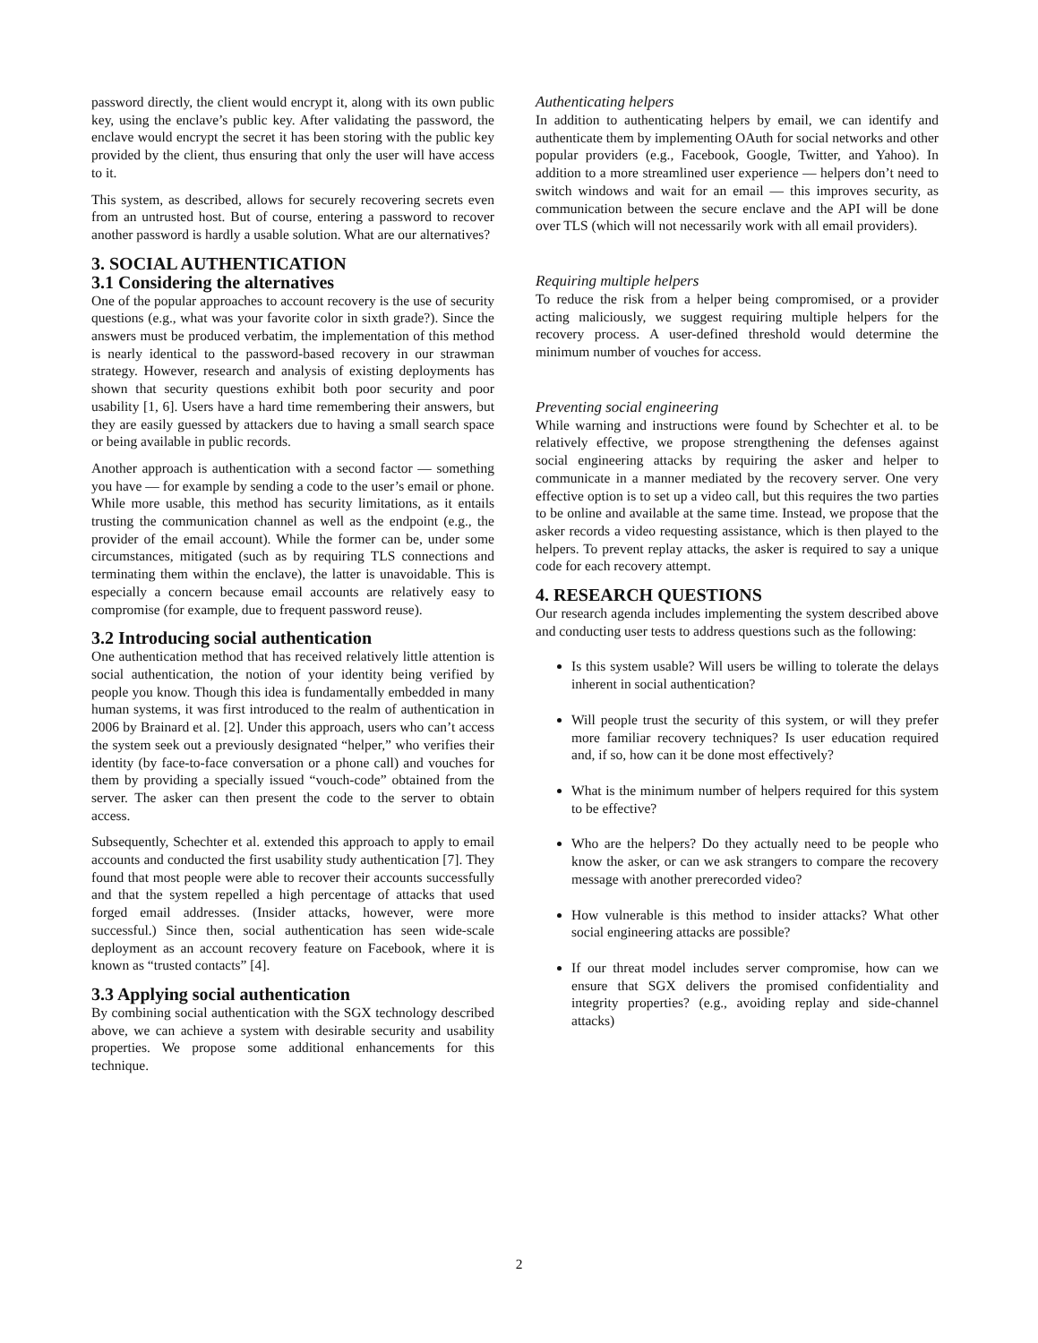password directly, the client would encrypt it, along with its own public key, using the enclave’s public key. After validating the password, the enclave would encrypt the secret it has been storing with the public key provided by the client, thus ensuring that only the user will have access to it.
This system, as described, allows for securely recovering secrets even from an untrusted host. But of course, entering a password to recover another password is hardly a usable solution. What are our alternatives?
3. SOCIAL AUTHENTICATION
3.1 Considering the alternatives
One of the popular approaches to account recovery is the use of security questions (e.g., what was your favorite color in sixth grade?). Since the answers must be produced verbatim, the implementation of this method is nearly identical to the password-based recovery in our strawman strategy. However, research and analysis of existing deployments has shown that security questions exhibit both poor security and poor usability [1, 6]. Users have a hard time remembering their answers, but they are easily guessed by attackers due to having a small search space or being available in public records.
Another approach is authentication with a second factor — something you have — for example by sending a code to the user’s email or phone. While more usable, this method has security limitations, as it entails trusting the communication channel as well as the endpoint (e.g., the provider of the email account). While the former can be, under some circumstances, mitigated (such as by requiring TLS connections and terminating them within the enclave), the latter is unavoidable. This is especially a concern because email accounts are relatively easy to compromise (for example, due to frequent password reuse).
3.2 Introducing social authentication
One authentication method that has received relatively little attention is social authentication, the notion of your identity being verified by people you know. Though this idea is fundamentally embedded in many human systems, it was first introduced to the realm of authentication in 2006 by Brainard et al. [2]. Under this approach, users who can’t access the system seek out a previously designated “helper,” who verifies their identity (by face-to-face conversation or a phone call) and vouches for them by providing a specially issued “vouch-code” obtained from the server. The asker can then present the code to the server to obtain access.
Subsequently, Schechter et al. extended this approach to apply to email accounts and conducted the first usability study authentication [7]. They found that most people were able to recover their accounts successfully and that the system repelled a high percentage of attacks that used forged email addresses. (Insider attacks, however, were more successful.) Since then, social authentication has seen wide-scale deployment as an account recovery feature on Facebook, where it is known as “trusted contacts” [4].
3.3 Applying social authentication
By combining social authentication with the SGX technology described above, we can achieve a system with desirable security and usability properties. We propose some additional enhancements for this technique.
Authenticating helpers
In addition to authenticating helpers by email, we can identify and authenticate them by implementing OAuth for social networks and other popular providers (e.g., Facebook, Google, Twitter, and Yahoo). In addition to a more streamlined user experience — helpers don’t need to switch windows and wait for an email — this improves security, as communication between the secure enclave and the API will be done over TLS (which will not necessarily work with all email providers).
Requiring multiple helpers
To reduce the risk from a helper being compromised, or a provider acting maliciously, we suggest requiring multiple helpers for the recovery process. A user-defined threshold would determine the minimum number of vouches for access.
Preventing social engineering
While warning and instructions were found by Schechter et al. to be relatively effective, we propose strengthening the defenses against social engineering attacks by requiring the asker and helper to communicate in a manner mediated by the recovery server. One very effective option is to set up a video call, but this requires the two parties to be online and available at the same time. Instead, we propose that the asker records a video requesting assistance, which is then played to the helpers. To prevent replay attacks, the asker is required to say a unique code for each recovery attempt.
4. RESEARCH QUESTIONS
Our research agenda includes implementing the system described above and conducting user tests to address questions such as the following:
Is this system usable? Will users be willing to tolerate the delays inherent in social authentication?
Will people trust the security of this system, or will they prefer more familiar recovery techniques? Is user education required and, if so, how can it be done most effectively?
What is the minimum number of helpers required for this system to be effective?
Who are the helpers? Do they actually need to be people who know the asker, or can we ask strangers to compare the recovery message with another prerecorded video?
How vulnerable is this method to insider attacks? What other social engineering attacks are possible?
If our threat model includes server compromise, how can we ensure that SGX delivers the promised confidentiality and integrity properties? (e.g., avoiding replay and side-channel attacks)
2